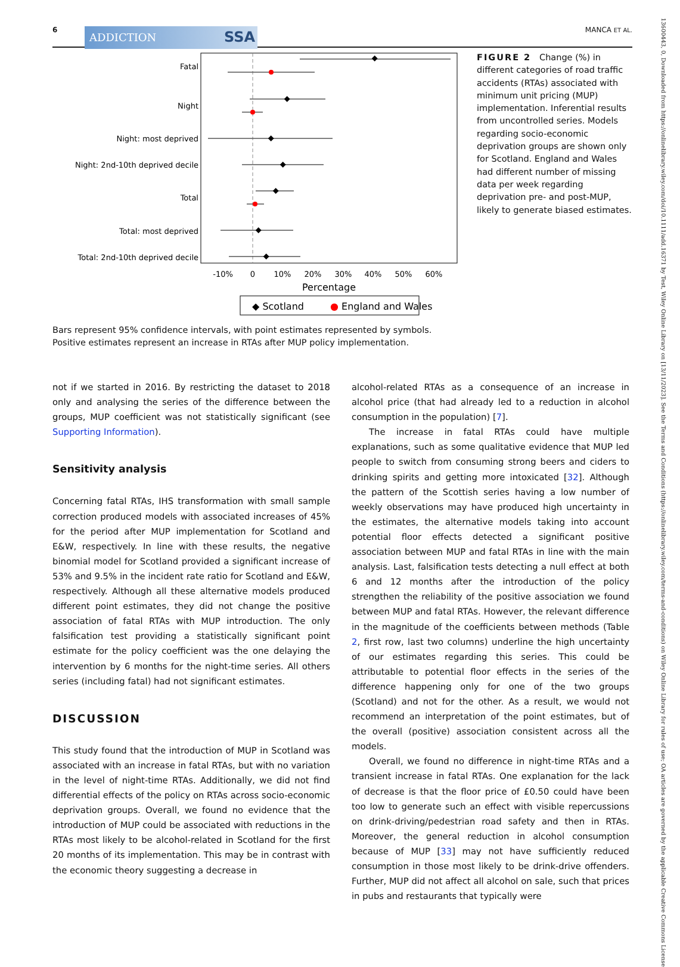6 ADDICTION SSA MANCA ET AL.
Fatal
Night
Night: most deprived
Night: 2nd-10th deprived decile
Total
Total: most deprived
Total: 2nd-10th deprived decile
-10%
0
10%
20%
30%
40%
50%
60%
Percentage
◆ Scotland
● England and Wales
FIGURE 2 Change (%) in different categories of road traffic accidents (RTAs) associated with minimum unit pricing (MUP) implementation. Inferential results from uncontrolled series. Models regarding socio-economic deprivation groups are shown only for Scotland. England and Wales had different number of missing data per week regarding deprivation pre- and post-MUP, likely to generate biased estimates.
Bars represent 95% confidence intervals, with point estimates represented by symbols. Positive estimates represent an increase in RTAs after MUP policy implementation.
not if we started in 2016. By restricting the dataset to 2018 only and analysing the series of the difference between the groups, MUP coefficient was not statistically significant (see Supporting Information).
Sensitivity analysis
Concerning fatal RTAs, IHS transformation with small sample correction produced models with associated increases of 45% for the period after MUP implementation for Scotland and E&W, respectively. In line with these results, the negative binomial model for Scotland provided a significant increase of 53% and 9.5% in the incident rate ratio for Scotland and E&W, respectively. Although all these alternative models produced different point estimates, they did not change the positive association of fatal RTAs with MUP introduction. The only falsification test providing a statistically significant point estimate for the policy coefficient was the one delaying the intervention by 6 months for the night-time series. All others series (including fatal) had not significant estimates.
DISCUSSION
This study found that the introduction of MUP in Scotland was associated with an increase in fatal RTAs, but with no variation in the level of night-time RTAs. Additionally, we did not find differential effects of the policy on RTAs across socio-economic deprivation groups. Overall, we found no evidence that the introduction of MUP could be associated with reductions in the RTAs most likely to be alcohol-related in Scotland for the first 20 months of its implementation. This may be in contrast with the economic theory suggesting a decrease in
alcohol-related RTAs as a consequence of an increase in alcohol price (that had already led to a reduction in alcohol consumption in the population) [7].
The increase in fatal RTAs could have multiple explanations, such as some qualitative evidence that MUP led people to switch from consuming strong beers and ciders to drinking spirits and getting more intoxicated [32]. Although the pattern of the Scottish series having a low number of weekly observations may have produced high uncertainty in the estimates, the alternative models taking into account potential floor effects detected a significant positive association between MUP and fatal RTAs in line with the main analysis. Last, falsification tests detecting a null effect at both 6 and 12 months after the introduction of the policy strengthen the reliability of the positive association we found between MUP and fatal RTAs. However, the relevant difference in the magnitude of the coefficients between methods (Table 2, first row, last two columns) underline the high uncertainty of our estimates regarding this series. This could be attributable to potential floor effects in the series of the difference happening only for one of the two groups (Scotland) and not for the other. As a result, we would not recommend an interpretation of the point estimates, but of the overall (positive) association consistent across all the models.
Overall, we found no difference in night-time RTAs and a transient increase in fatal RTAs. One explanation for the lack of decrease is that the floor price of £0.50 could have been too low to generate such an effect with visible repercussions on drink-driving/pedestrian road safety and then in RTAs. Moreover, the general reduction in alcohol consumption because of MUP [33] may not have sufficiently reduced consumption in those most likely to be drink-drive offenders. Further, MUP did not affect all alcohol on sale, such that prices in pubs and restaurants that typically were
13600443, 0, Downloaded from https://onlinelibrary.wiley.com/doi/10.1111/add.16371 by Test, Wiley Online Library on [13/11/2023]. See the Terms and Conditions (https://onlinelibrary.wiley.com/terms-and-conditions) on Wiley Online Library for rules of use; OA articles are governed by the applicable Creative Commons License